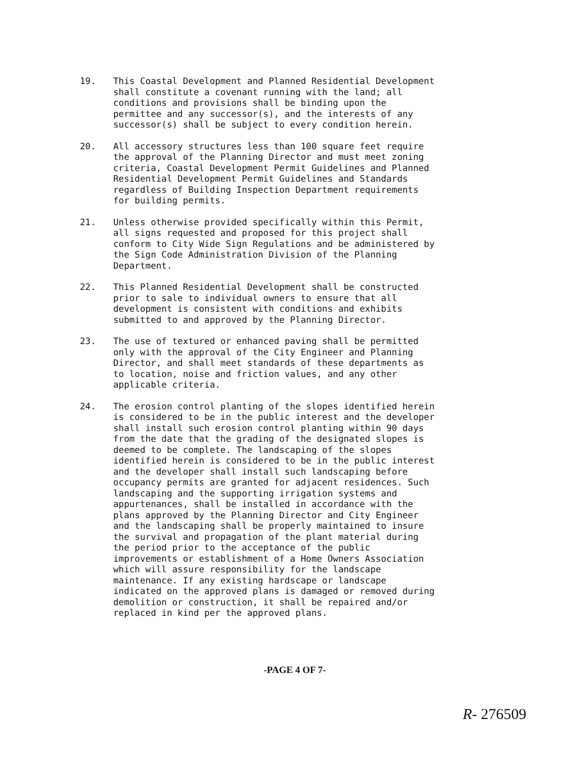19. This Coastal Development and Planned Residential Development shall constitute a covenant running with the land; all conditions and provisions shall be binding upon the permittee and any successor(s), and the interests of any successor(s) shall be subject to every condition herein.
20. All accessory structures less than 100 square feet require the approval of the Planning Director and must meet zoning criteria, Coastal Development Permit Guidelines and Planned Residential Development Permit Guidelines and Standards regardless of Building Inspection Department requirements for building permits.
21. Unless otherwise provided specifically within this Permit, all signs requested and proposed for this project shall conform to City Wide Sign Regulations and be administered by the Sign Code Administration Division of the Planning Department.
22. This Planned Residential Development shall be constructed prior to sale to individual owners to ensure that all development is consistent with conditions and exhibits submitted to and approved by the Planning Director.
23. The use of textured or enhanced paving shall be permitted only with the approval of the City Engineer and Planning Director, and shall meet standards of these departments as to location, noise and friction values, and any other applicable criteria.
24. The erosion control planting of the slopes identified herein is considered to be in the public interest and the developer shall install such erosion control planting within 90 days from the date that the grading of the designated slopes is deemed to be complete. The landscaping of the slopes identified herein is considered to be in the public interest and the developer shall install such landscaping before occupancy permits are granted for adjacent residences. Such landscaping and the supporting irrigation systems and appurtenances, shall be installed in accordance with the plans approved by the Planning Director and City Engineer and the landscaping shall be properly maintained to insure the survival and propagation of the plant material during the period prior to the acceptance of the public improvements or establishment of a Home Owners Association which will assure responsibility for the landscape maintenance. If any existing hardscape or landscape indicated on the approved plans is damaged or removed during demolition or construction, it shall be repaired and/or replaced in kind per the approved plans.
-PAGE 4 OF 7-
R- 276509